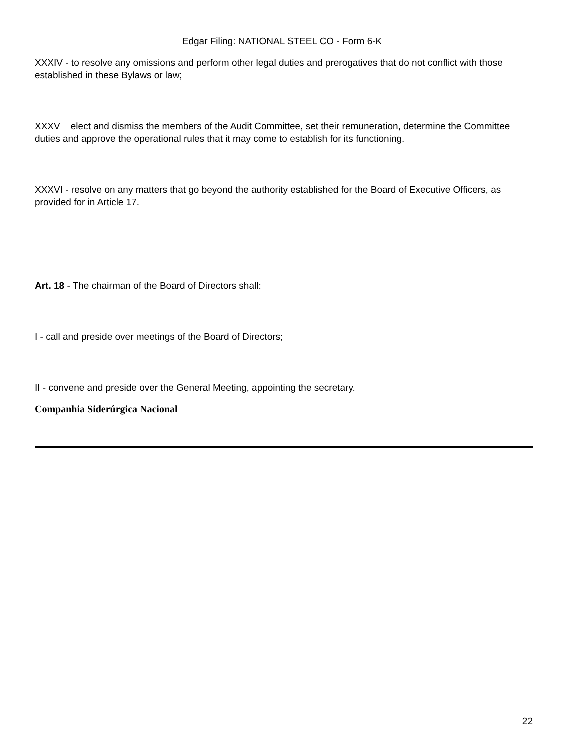Edgar Filing: NATIONAL STEEL CO - Form 6-K
XXXIV - to resolve any omissions and perform other legal duties and prerogatives that do not conflict with those established in these Bylaws or law;
XXXV elect and dismiss the members of the Audit Committee, set their remuneration, determine the Committee duties and approve the operational rules that it may come to establish for its functioning.
XXXVI - resolve on any matters that go beyond the authority established for the Board of Executive Officers, as provided for in Article 17.
Art. 18 - The chairman of the Board of Directors shall:
I - call and preside over meetings of the Board of Directors;
II - convene and preside over the General Meeting, appointing the secretary.
Companhia Siderúrgica Nacional
22